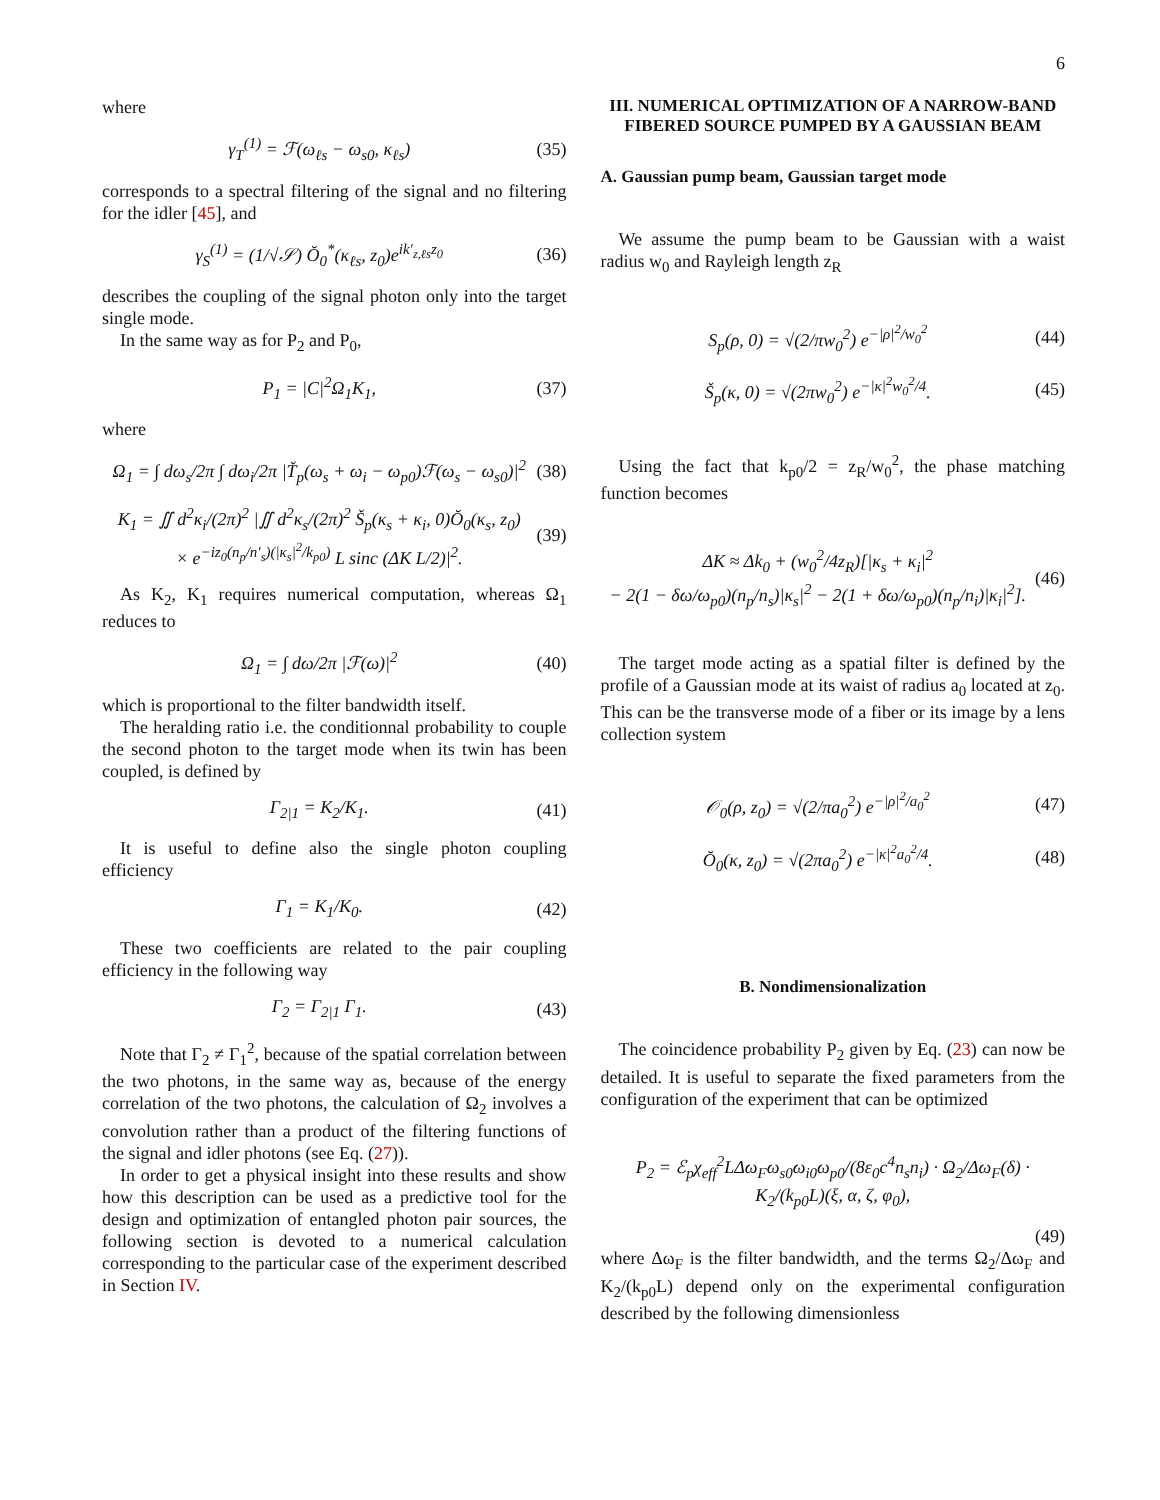6
where
γ<sub>T</sub><sup>(1)</sup> = ℱ(ω<sub>ℓs</sub> − ω<sub>s0</sub>, κ<sub>ℓs</sub>) (35)
corresponds to a spectral filtering of the signal and no filtering for the idler [45], and
γ<sub>S</sub><sup>(1)</sup> = (1/√𝒮) Ŏ<sub>0</sub><sup>*</sup>(κ<sub>ℓs</sub>, z<sub>0</sub>)e<sup>ik′<sub>z,ℓs</sub>z<sub>0</sub></sup> (36)
describes the coupling of the signal photon only into the target single mode.
In the same way as for P<sub>2</sub> and P<sub>0</sub>,
P<sub>1</sub> = |C|<sup>2</sup>Ω<sub>1</sub>K<sub>1</sub>, (37)
where
Ω<sub>1</sub> = ∫ dω<sub>s</sub>/2π ∫ dω<sub>i</sub>/2π |Ť<sub>p</sub>(ω<sub>s</sub> + ω<sub>i</sub> − ω<sub>p0</sub>)ℱ(ω<sub>s</sub> − ω<sub>s0</sub>)|<sup>2</sup> (38)
K<sub>1</sub> = ∬ d<sup>2</sup>κ<sub>i</sub>/(2π)<sup>2</sup> |∬ d<sup>2</sup>κ<sub>s</sub>/(2π)<sup>2</sup> Š<sub>p</sub>(κ<sub>s</sub> + κ<sub>i</sub>, 0)Ŏ<sub>0</sub>(κ<sub>s</sub>, z<sub>0</sub>)
× e<sup>−iz<sub>0</sub>(n<sub>p</sub>/n′<sub>s</sub>)(|κ<sub>s</sub>|<sup>2</sup>/k<sub>p0</sub>)</sup> L sinc (ΔK L/2)|<sup>2</sup>. (39)
As K<sub>2</sub>, K<sub>1</sub> requires numerical computation, whereas Ω<sub>1</sub> reduces to
Ω<sub>1</sub> = ∫ dω/2π |ℱ(ω)|<sup>2</sup> (40)
which is proportional to the filter bandwidth itself.
The heralding ratio i.e. the conditionnal probability to couple the second photon to the target mode when its twin has been coupled, is defined by
Γ<sub>2|1</sub> = K<sub>2</sub>/K<sub>1</sub>. (41)
It is useful to define also the single photon coupling efficiency
Γ<sub>1</sub> = K<sub>1</sub>/K<sub>0</sub>. (42)
These two coefficients are related to the pair coupling efficiency in the following way
Γ<sub>2</sub> = Γ<sub>2|1</sub> Γ<sub>1</sub>. (43)
Note that Γ<sub>2</sub> ≠ Γ<sub>1</sub><sup>2</sup>, because of the spatial correlation between the two photons, in the same way as, because of the energy correlation of the two photons, the calculation of Ω<sub>2</sub> involves a convolution rather than a product of the filtering functions of the signal and idler photons (see Eq. (27)).
In order to get a physical insight into these results and show how this description can be used as a predictive tool for the design and optimization of entangled photon pair sources, the following section is devoted to a numerical calculation corresponding to the particular case of the experiment described in Section IV.
III. NUMERICAL OPTIMIZATION OF A NARROW-BAND FIBERED SOURCE PUMPED BY A GAUSSIAN BEAM
A. Gaussian pump beam, Gaussian target mode
We assume the pump beam to be Gaussian with a waist radius w<sub>0</sub> and Rayleigh length z<sub>R</sub>
S<sub>p</sub>(ρ, 0) = √(2/πw<sub>0</sub><sup>2</sup>) e<sup>−|ρ|<sup>2</sup>/w<sub>0</sub><sup>2</sup></sup> (44)
Š<sub>p</sub>(κ, 0) = √(2πw<sub>0</sub><sup>2</sup>) e<sup>−|κ|<sup>2</sup>w<sub>0</sub><sup>2</sup>/4</sup>. (45)
Using the fact that k<sub>p0</sub>/2 = z<sub>R</sub>/w<sub>0</sub><sup>2</sup>, the phase matching function becomes
ΔK ≈ Δk<sub>0</sub> + (w<sub>0</sub><sup>2</sup>/4z<sub>R</sub>)[|κ<sub>s</sub> + κ<sub>i</sub>|<sup>2</sup>
− 2(1 − δω/ω<sub>p0</sub>)(n<sub>p</sub>/n<sub>s</sub>)|κ<sub>s</sub>|<sup>2</sup> − 2(1 + δω/ω<sub>p0</sub>)(n<sub>p</sub>/n<sub>i</sub>)|κ<sub>i</sub>|<sup>2</sup>]. (46)
The target mode acting as a spatial filter is defined by the profile of a Gaussian mode at its waist of radius a<sub>0</sub> located at z<sub>0</sub>. This can be the transverse mode of a fiber or its image by a lens collection system
𝒪<sub>0</sub>(ρ, z<sub>0</sub>) = √(2/πa<sub>0</sub><sup>2</sup>) e<sup>−|ρ|<sup>2</sup>/a<sub>0</sub><sup>2</sup></sup> (47)
Ŏ<sub>0</sub>(κ, z<sub>0</sub>) = √(2πa<sub>0</sub><sup>2</sup>) e<sup>−|κ|<sup>2</sup>a<sub>0</sub><sup>2</sup>/4</sup>. (48)
B. Nondimensionalization
The coincidence probability P<sub>2</sub> given by Eq. (23) can now be detailed. It is useful to separate the fixed parameters from the configuration of the experiment that can be optimized
P<sub>2</sub> = ℰ<sub>p</sub>χ<sub>eff</sub><sup>2</sup>LΔω<sub>F</sub>ω<sub>s0</sub>ω<sub>i0</sub>ω<sub>p0</sub>/(8ε<sub>0</sub>c<sup>4</sup>n<sub>s</sub>n<sub>i</sub>) · Ω<sub>2</sub>/Δω<sub>F</sub>(δ) · K<sub>2</sub>/(k<sub>p0</sub>L)(ξ, α, ζ, φ<sub>0</sub>),
(49)
where Δω<sub>F</sub> is the filter bandwidth, and the terms Ω<sub>2</sub>/Δω<sub>F</sub> and K<sub>2</sub>/(k<sub>p0</sub>L) depend only on the experimental configuration described by the following dimensionless